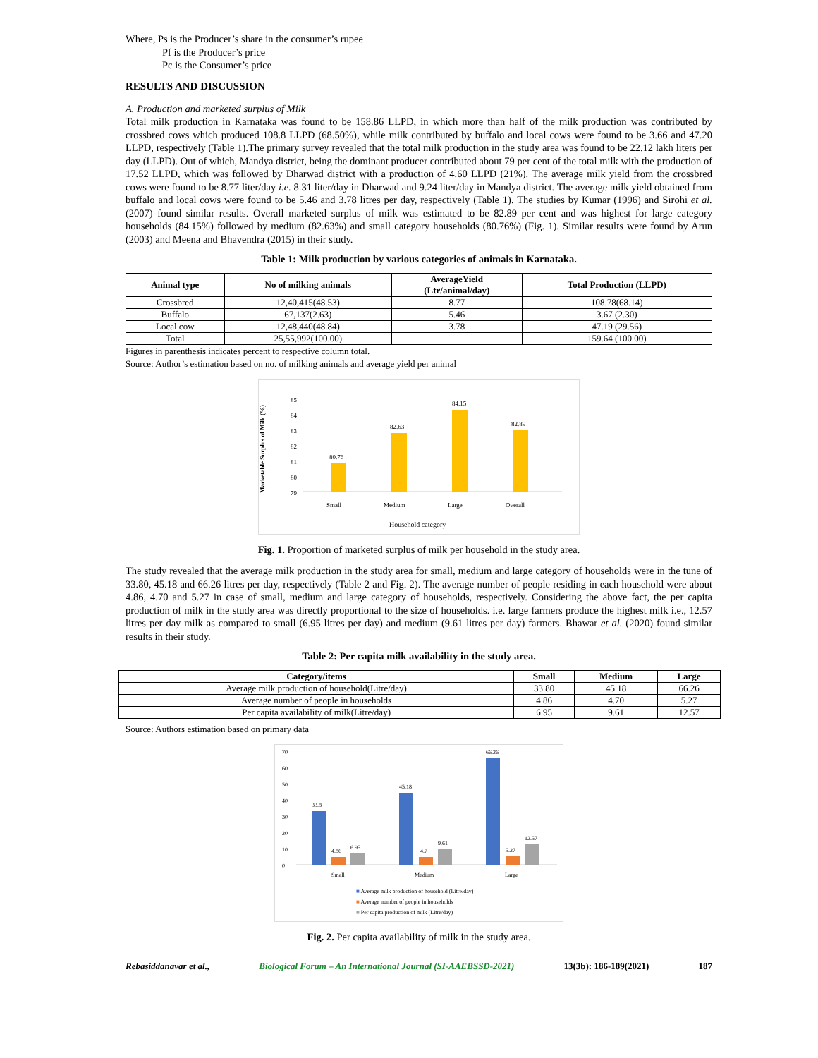Where, Ps is the Producer’s share in the consumer’s rupee
Pf is the Producer’s price
Pc is the Consumer’s price
RESULTS AND DISCUSSION
A. Production and marketed surplus of Milk
Total milk production in Karnataka was found to be 158.86 LLPD, in which more than half of the milk production was contributed by crossbred cows which produced 108.8 LLPD (68.50%), while milk contributed by buffalo and local cows were found to be 3.66 and 47.20 LLPD, respectively (Table 1).The primary survey revealed that the total milk production in the study area was found to be 22.12 lakh liters per day (LLPD). Out of which, Mandya district, being the dominant producer contributed about 79 per cent of the total milk with the production of 17.52 LLPD, which was followed by Dharwad district with a production of 4.60 LLPD (21%). The average milk yield from the crossbred cows were found to be 8.77 liter/day i.e. 8.31 liter/day in Dharwad and 9.24 liter/day in Mandya district. The average milk yield obtained from buffalo and local cows were found to be 5.46 and 3.78 litres per day, respectively (Table 1). The studies by Kumar (1996) and Sirohi et al. (2007) found similar results. Overall marketed surplus of milk was estimated to be 82.89 per cent and was highest for large category households (84.15%) followed by medium (82.63%) and small category households (80.76%) (Fig. 1). Similar results were found by Arun (2003) and Meena and Bhavendra (2015) in their study.
Table 1: Milk production by various categories of animals in Karnataka.
| Animal type | No of milking animals | AverageYield (Ltr/animal/day) | Total Production (LLPD) |
| --- | --- | --- | --- |
| Crossbred | 12,40,415(48.53) | 8.77 | 108.78(68.14) |
| Buffalo | 67,137(2.63) | 5.46 | 3.67 (2.30) |
| Local cow | 12,48,440(48.84) | 3.78 | 47.19 (29.56) |
| Total | 25,55,992(100.00) | | 159.64 (100.00) |
Figures in parenthesis indicates percent to respective column total.
Source: Author’s estimation based on no. of milking animals and average yield per animal
Marketable Surplus of Milk (%)
85
84
83
82
81
80
79
80.76
82.63
84.15
82.89
Small
Medium
Large
Overall
Household category
Fig. 1. Proportion of marketed surplus of milk per household in the study area.
The study revealed that the average milk production in the study area for small, medium and large category of households were in the tune of 33.80, 45.18 and 66.26 litres per day, respectively (Table 2 and Fig. 2). The average number of people residing in each household were about 4.86, 4.70 and 5.27 in case of small, medium and large category of households, respectively. Considering the above fact, the per capita production of milk in the study area was directly proportional to the size of households. i.e. large farmers produce the highest milk i.e., 12.57 litres per day milk as compared to small (6.95 litres per day) and medium (9.61 litres per day) farmers. Bhawar et al. (2020) found similar results in their study.
Table 2: Per capita milk availability in the study area.
| Category/items | Small | Medium | Large |
| --- | --- | --- | --- |
| Average milk production of household(Litre/day) | 33.80 | 45.18 | 66.26 |
| Average number of people in households | 4.86 | 4.70 | 5.27 |
| Per capita availability of milk(Litre/day) | 6.95 | 9.61 | 12.57 |
Source: Authors estimation based on primary data
70
60
50
40
30
20
10
0
33.8
4.86
6.95
45.18
4.7
9.61
66.26
5.27
12.57
Small
Medium
Large
■ Average milk production of household (Litre/day)
■ Average number of people in households
■ Per capita production of milk (Litre/day)
Fig. 2. Per capita availability of milk in the study area.
Rebasiddanavar et al., Biological Forum – An International Journal (SI-AAEBSSD-2021) 13(3b): 186-189(2021) 187